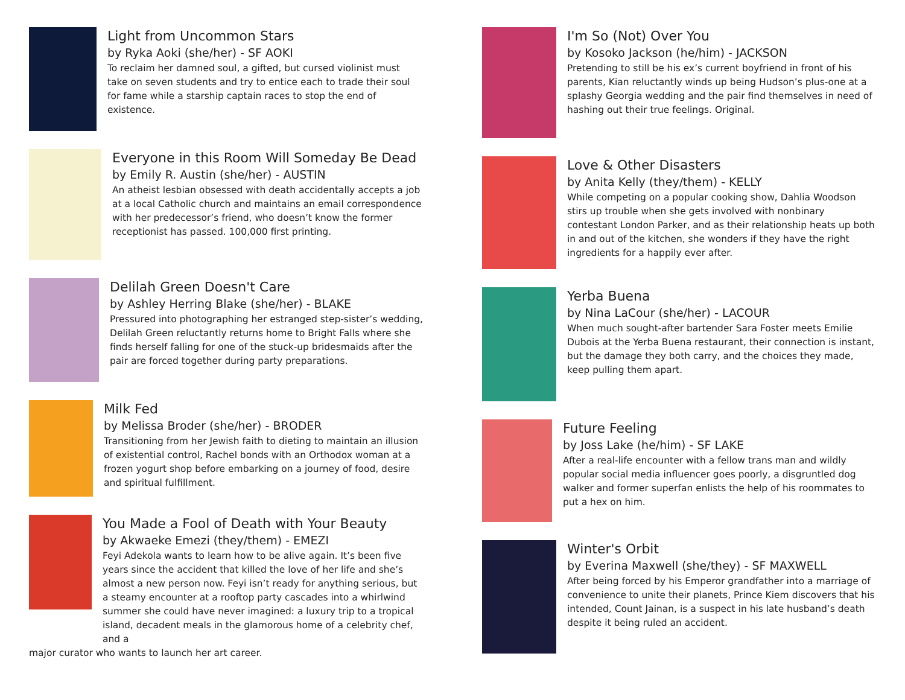Light from Uncommon Stars
by Ryka Aoki (she/her) - SF AOKI
To reclaim her damned soul, a gifted, but cursed violinist must take on seven students and try to entice each to trade their soul for fame while a starship captain races to stop the end of existence.
Everyone in this Room Will Someday Be Dead
by Emily R. Austin (she/her) - AUSTIN
An atheist lesbian obsessed with death accidentally accepts a job at a local Catholic church and maintains an email correspondence with her predecessor’s friend, who doesn’t know the former receptionist has passed. 100,000 first printing.
Delilah Green Doesn't Care
by Ashley Herring Blake (she/her) - BLAKE
Pressured into photographing her estranged step-sister’s wedding, Delilah Green reluctantly returns home to Bright Falls where she finds herself falling for one of the stuck-up bridesmaids after the pair are forced together during party preparations.
Milk Fed
by Melissa Broder (she/her) - BRODER
Transitioning from her Jewish faith to dieting to maintain an illusion of existential control, Rachel bonds with an Orthodox woman at a frozen yogurt shop before embarking on a journey of food, desire and spiritual fulfillment.
You Made a Fool of Death with Your Beauty
by Akwaeke Emezi (they/them) - EMEZI
Feyi Adekola wants to learn how to be alive again. It’s been five years since the accident that killed the love of her life and she’s almost a new person now. Feyi isn’t ready for anything serious, but a steamy encounter at a rooftop party cascades into a whirlwind summer she could have never imagined: a luxury trip to a tropical island, decadent meals in the glamorous home of a celebrity chef, and a
major curator who wants to launch her art career.
I'm So (Not) Over You
by Kosoko Jackson (he/him) - JACKSON
Pretending to still be his ex’s current boyfriend in front of his parents, Kian reluctantly winds up being Hudson’s plus-one at a splashy Georgia wedding and the pair find themselves in need of hashing out their true feelings. Original.
Love & Other Disasters
by Anita Kelly (they/them) - KELLY
While competing on a popular cooking show, Dahlia Woodson stirs up trouble when she gets involved with nonbinary contestant London Parker, and as their relationship heats up both in and out of the kitchen, she wonders if they have the right ingredients for a happily ever after.
Yerba Buena
by Nina LaCour (she/her) - LACOUR
When much sought-after bartender Sara Foster meets Emilie Dubois at the Yerba Buena restaurant, their connection is instant, but the damage they both carry, and the choices they made, keep pulling them apart.
Future Feeling
by Joss Lake (he/him) - SF LAKE
After a real-life encounter with a fellow trans man and wildly popular social media influencer goes poorly, a disgruntled dog walker and former superfan enlists the help of his roommates to put a hex on him.
Winter's Orbit
by Everina Maxwell (she/they) - SF MAXWELL
After being forced by his Emperor grandfather into a marriage of convenience to unite their planets, Prince Kiem discovers that his intended, Count Jainan, is a suspect in his late husband’s death despite it being ruled an accident.